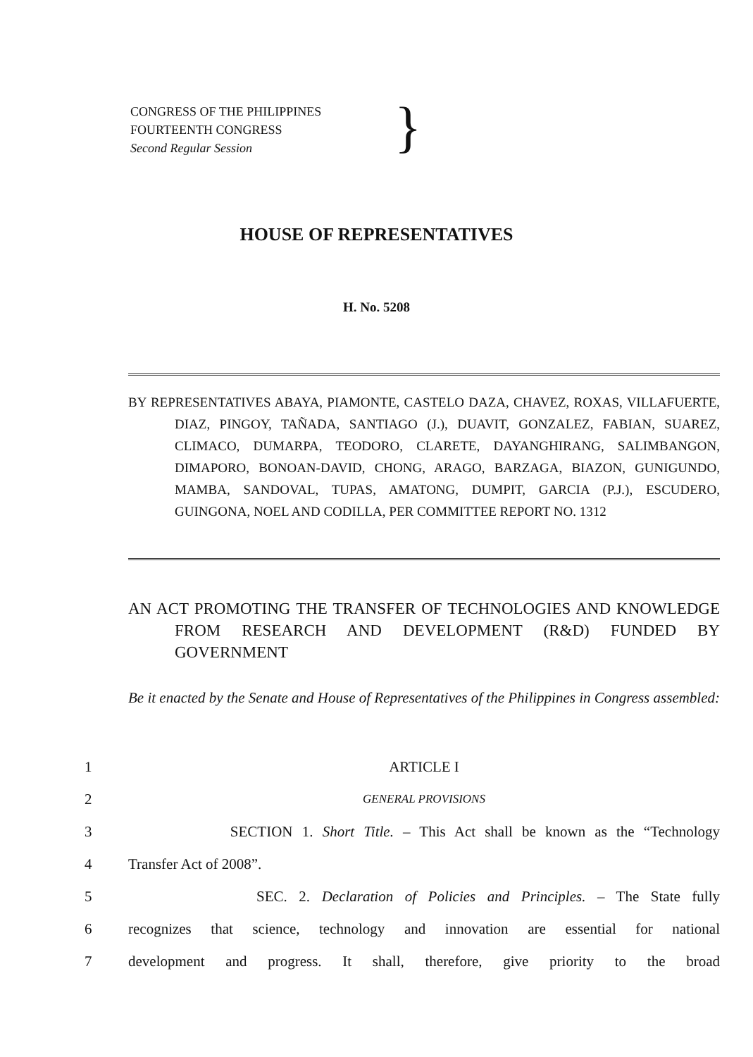CONGRESS OF THE PHILIPPINES
FOURTEENTH CONGRESS
Second Regular Session
}
HOUSE OF REPRESENTATIVES
H. No. 5208
BY REPRESENTATIVES ABAYA, PIAMONTE, CASTELO DAZA, CHAVEZ, ROXAS, VILLAFUERTE, DIAZ, PINGOY, TAÑADA, SANTIAGO (J.), DUAVIT, GONZALEZ, FABIAN, SUAREZ, CLIMACO, DUMARPA, TEODORO, CLARETE, DAYANGHIRANG, SALIMBANGON, DIMAPORO, BONOAN-DAVID, CHONG, ARAGO, BARZAGA, BIAZON, GUNIGUNDO, MAMBA, SANDOVAL, TUPAS, AMATONG, DUMPIT, GARCIA (P.J.), ESCUDERO, GUINGONA, NOEL AND CODILLA, PER COMMITTEE REPORT NO. 1312
AN ACT PROMOTING THE TRANSFER OF TECHNOLOGIES AND KNOWLEDGE FROM RESEARCH AND DEVELOPMENT (R&D) FUNDED BY GOVERNMENT
Be it enacted by the Senate and House of Representatives of the Philippines in Congress assembled:
1 ARTICLE I
2 GENERAL PROVISIONS
3 SECTION 1. Short Title. – This Act shall be known as the “Technology
4 Transfer Act of 2008”.
5 SEC. 2. Declaration of Policies and Principles. – The State fully
6 recognizes that science, technology and innovation are essential for national
7 development and progress. It shall, therefore, give priority to the broad